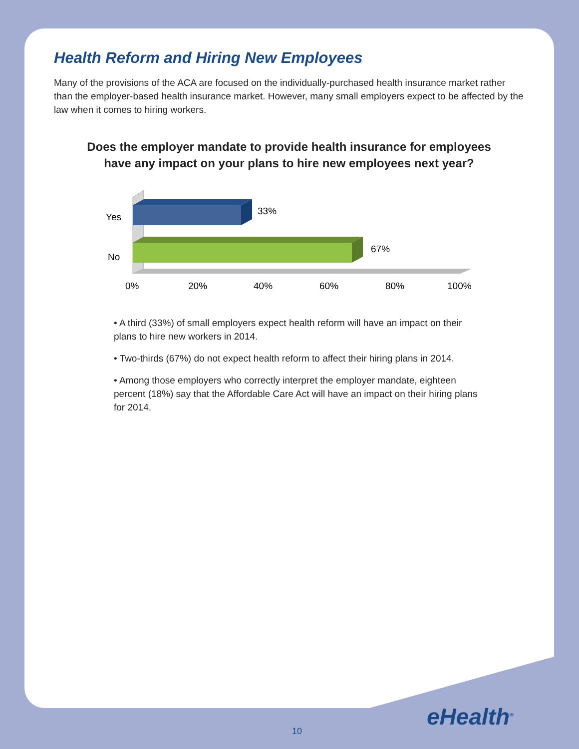Health Reform and Hiring New Employees
Many of the provisions of the ACA are focused on the individually-purchased health insurance market rather than the employer-based health insurance market. However, many small employers expect to be affected by the law when it comes to hiring workers.
Does the employer mandate to provide health insurance for employees
have any impact on your plans to hire new employees next year?
33%
67%
Yes
No
0%
20%
40%
60%
80%
100%
• A third (33%) of small employers expect health reform will have an impact on their plans to hire new workers in 2014.
• Two-thirds (67%) do not expect health reform to affect their hiring plans in 2014.
• Among those employers who correctly interpret the employer mandate, eighteen percent (18%) say that the Affordable Care Act will have an impact on their hiring plans for 2014.
eHealth<sup>®</sup>
10